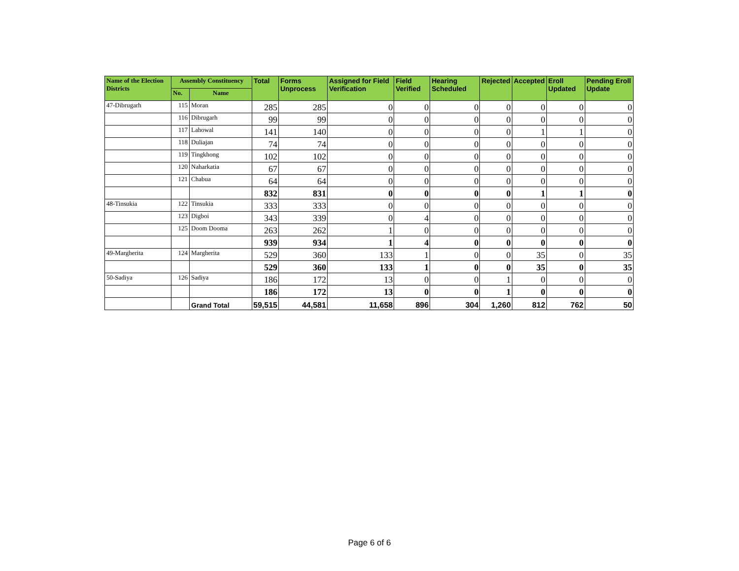| Name of the Election Districts | Assembly Constituency | | Total | Forms Unprocess | Assigned for Field Verification | Field Verified | Hearing Scheduled | Rejected | Accepted | Eroll Updated | Pending Eroll Update |
| --- | --- | --- | --- | --- | --- | --- | --- | --- | --- | --- | --- |
| | No. | Name | | | | | | | | | |
| 47-Dibrugarh | 115 | Moran | 285 | 285 | 0 | 0 | 0 | 0 | 0 | 0 | 0 |
| | 116 | Dibrugarh | 99 | 99 | 0 | 0 | 0 | 0 | 0 | 0 | 0 |
| | 117 | Lahowal | 141 | 140 | 0 | 0 | 0 | 0 | 1 | 1 | 0 |
| | 118 | Duliajan | 74 | 74 | 0 | 0 | 0 | 0 | 0 | 0 | 0 |
| | 119 | Tingkhong | 102 | 102 | 0 | 0 | 0 | 0 | 0 | 0 | 0 |
| | 120 | Naharkatia | 67 | 67 | 0 | 0 | 0 | 0 | 0 | 0 | 0 |
| | 121 | Chabua | 64 | 64 | 0 | 0 | 0 | 0 | 0 | 0 | 0 |
| | | | 832 | 831 | 0 | 0 | 0 | 0 | 1 | 1 | 0 |
| 48-Tinsukia | 122 | Tinsukia | 333 | 333 | 0 | 0 | 0 | 0 | 0 | 0 | 0 |
| | 123 | Digboi | 343 | 339 | 0 | 4 | 0 | 0 | 0 | 0 | 0 |
| | 125 | Doom Dooma | 263 | 262 | 1 | 0 | 0 | 0 | 0 | 0 | 0 |
| | | | 939 | 934 | 1 | 4 | 0 | 0 | 0 | 0 | 0 |
| 49-Margherita | 124 | Margherita | 529 | 360 | 133 | 1 | 0 | 0 | 35 | 0 | 35 |
| | | | 529 | 360 | 133 | 1 | 0 | 0 | 35 | 0 | 35 |
| 50-Sadiya | 126 | Sadiya | 186 | 172 | 13 | 0 | 0 | 1 | 0 | 0 | 0 |
| | | | 186 | 172 | 13 | 0 | 0 | 1 | 0 | 0 | 0 |
| | | Grand Total | 59,515 | 44,581 | 11,658 | 896 | 304 | 1,260 | 812 | 762 | 50 |
Page 6 of 6